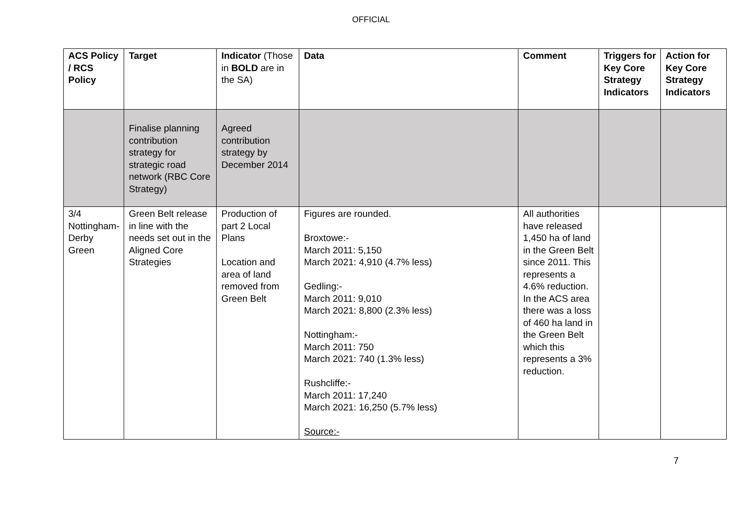OFFICIAL
| ACS Policy / RCS Policy | Target | Indicator (Those in BOLD are in the SA) | Data | Comment | Triggers for Key Core Strategy Indicators | Action for Key Core Strategy Indicators |
| --- | --- | --- | --- | --- | --- | --- |
| | Finalise planning contribution strategy for strategic road network (RBC Core Strategy) | Agreed contribution strategy by December 2014 | | | | |
| 3/4 Nottingham-Derby Green | Green Belt release in line with the needs set out in the Aligned Core Strategies | Production of part 2 Local Plans Location and area of land removed from Green Belt | Figures are rounded. Broxtowe:- March 2011: 5,150 March 2021: 4,910 (4.7% less) Gedling:- March 2011: 9,010 March 2021: 8,800 (2.3% less) Nottingham:- March 2011: 750 March 2021: 740 (1.3% less) Rushcliffe:- March 2011: 17,240 March 2021: 16,250 (5.7% less) Source:- | All authorities have released 1,450 ha of land in the Green Belt since 2011. This represents a 4.6% reduction. In the ACS area there was a loss of 460 ha land in the Green Belt which this represents a 3% reduction. | | |
7